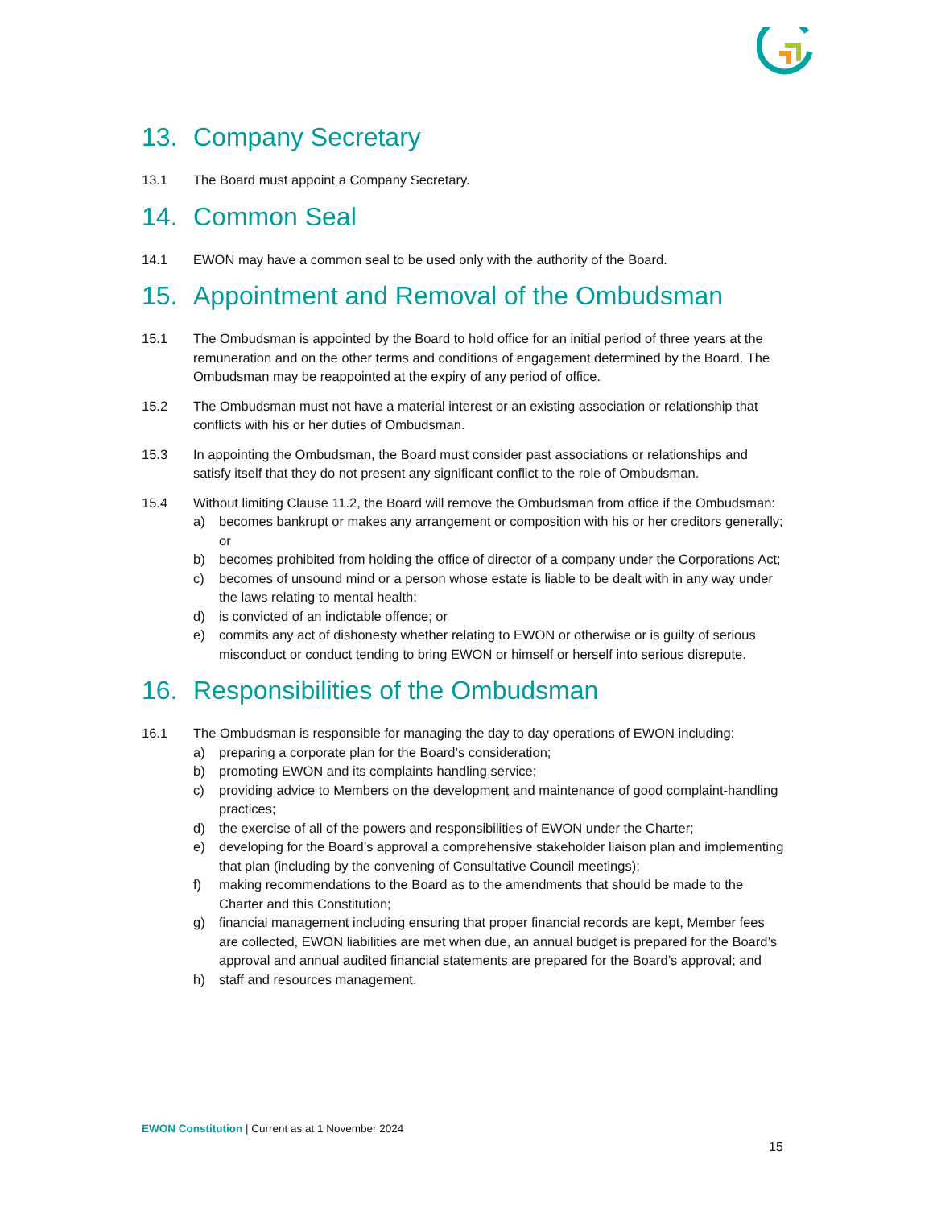13. Company Secretary
13.1 The Board must appoint a Company Secretary.
14. Common Seal
14.1 EWON may have a common seal to be used only with the authority of the Board.
15. Appointment and Removal of the Ombudsman
15.1 The Ombudsman is appointed by the Board to hold office for an initial period of three years at the remuneration and on the other terms and conditions of engagement determined by the Board. The Ombudsman may be reappointed at the expiry of any period of office.
15.2 The Ombudsman must not have a material interest or an existing association or relationship that conflicts with his or her duties of Ombudsman.
15.3 In appointing the Ombudsman, the Board must consider past associations or relationships and satisfy itself that they do not present any significant conflict to the role of Ombudsman.
15.4 Without limiting Clause 11.2, the Board will remove the Ombudsman from office if the Ombudsman:
a) becomes bankrupt or makes any arrangement or composition with his or her creditors generally; or
b) becomes prohibited from holding the office of director of a company under the Corporations Act;
c) becomes of unsound mind or a person whose estate is liable to be dealt with in any way under the laws relating to mental health;
d) is convicted of an indictable offence; or
e) commits any act of dishonesty whether relating to EWON or otherwise or is guilty of serious misconduct or conduct tending to bring EWON or himself or herself into serious disrepute.
16. Responsibilities of the Ombudsman
16.1 The Ombudsman is responsible for managing the day to day operations of EWON including:
a) preparing a corporate plan for the Board’s consideration;
b) promoting EWON and its complaints handling service;
c) providing advice to Members on the development and maintenance of good complaint-handling practices;
d) the exercise of all of the powers and responsibilities of EWON under the Charter;
e) developing for the Board’s approval a comprehensive stakeholder liaison plan and implementing that plan (including by the convening of Consultative Council meetings);
f) making recommendations to the Board as to the amendments that should be made to the Charter and this Constitution;
g) financial management including ensuring that proper financial records are kept, Member fees are collected, EWON liabilities are met when due, an annual budget is prepared for the Board’s approval and annual audited financial statements are prepared for the Board’s approval; and
h) staff and resources management.
EWON Constitution | Current as at 1 November 2024
15